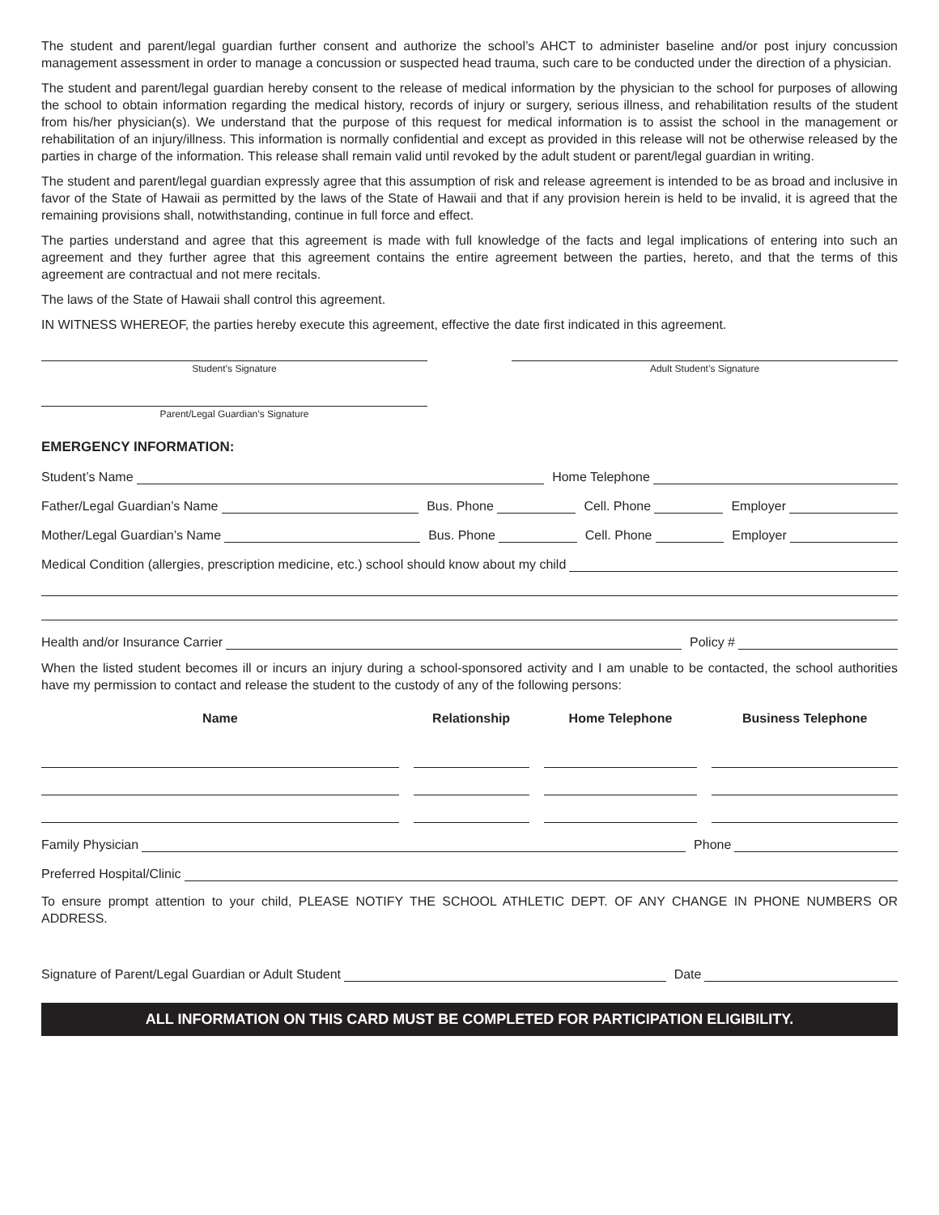The student and parent/legal guardian further consent and authorize the school’s AHCT to administer baseline and/or post injury concussion management assessment in order to manage a concussion or suspected head trauma, such care to be conducted under the direction of a physician.
The student and parent/legal guardian hereby consent to the release of medical information by the physician to the school for purposes of allowing the school to obtain information regarding the medical history, records of injury or surgery, serious illness, and rehabilitation results of the student from his/her physician(s). We understand that the purpose of this request for medical information is to assist the school in the management or rehabilitation of an injury/illness. This information is normally confidential and except as provided in this release will not be otherwise released by the parties in charge of the information. This release shall remain valid until revoked by the adult student or parent/legal guardian in writing.
The student and parent/legal guardian expressly agree that this assumption of risk and release agreement is intended to be as broad and inclusive in favor of the State of Hawaii as permitted by the laws of the State of Hawaii and that if any provision herein is held to be invalid, it is agreed that the remaining provisions shall, notwithstanding, continue in full force and effect.
The parties understand and agree that this agreement is made with full knowledge of the facts and legal implications of entering into such an agreement and they further agree that this agreement contains the entire agreement between the parties, hereto, and that the terms of this agreement are contractual and not mere recitals.
The laws of the State of Hawaii shall control this agreement.
IN WITNESS WHEREOF, the parties hereby execute this agreement, effective the date first indicated in this agreement.
Student’s Signature Adult Student’s Signature
Parent/Legal Guardian’s Signature
EMERGENCY INFORMATION:
Student’s Name
Home Telephone
Father/Legal Guardian’s Name
Bus. Phone
Cell. Phone
Employer
Mother/Legal Guardian’s Name
Bus. Phone
Cell. Phone
Employer
Medical Condition (allergies, prescription medicine, etc.) school should know about my child
Health and/or Insurance Carrier
Policy #
When the listed student becomes ill or incurs an injury during a school-sponsored activity and I am unable to be contacted, the school authorities have my permission to contact and release the student to the custody of any of the following persons:
| Name | Relationship | Home Telephone | Business Telephone |
| --- | --- | --- | --- |
Family Physician
Phone
Preferred Hospital/Clinic
To ensure prompt attention to your child, PLEASE NOTIFY THE SCHOOL ATHLETIC DEPT. OF ANY CHANGE IN PHONE NUMBERS OR ADDRESS.
Signature of Parent/Legal Guardian or Adult Student
Date
ALL INFORMATION ON THIS CARD MUST BE COMPLETED FOR PARTICIPATION ELIGIBILITY.